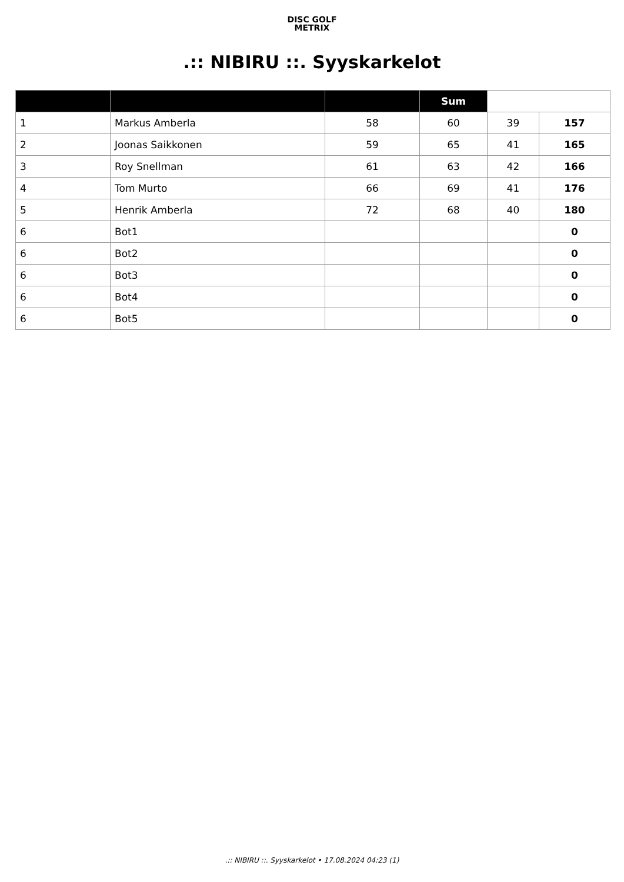DISC GOLF
METRIX
.:: NIBIRU ::. Syyskarkelot
| | | | Sum | | |
| --- | --- | --- | --- | --- | --- |
| 1 | Markus Amberla | 58 | 60 | 39 | 157 |
| 2 | Joonas Saikkonen | 59 | 65 | 41 | 165 |
| 3 | Roy Snellman | 61 | 63 | 42 | 166 |
| 4 | Tom Murto | 66 | 69 | 41 | 176 |
| 5 | Henrik Amberla | 72 | 68 | 40 | 180 |
| 6 | Bot1 | | | | 0 |
| 6 | Bot2 | | | | 0 |
| 6 | Bot3 | | | | 0 |
| 6 | Bot4 | | | | 0 |
| 6 | Bot5 | | | | 0 |
.:: NIBIRU ::. Syyskarkelot • 17.08.2024 04:23 (1)